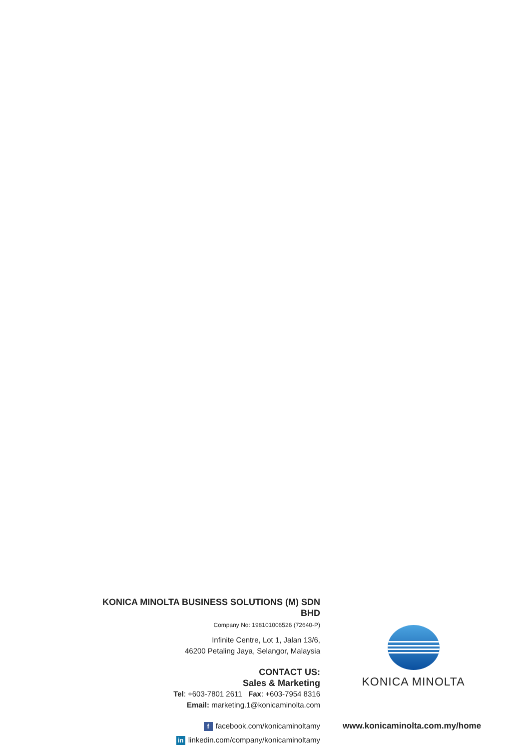KONICA MINOLTA BUSINESS SOLUTIONS (M) SDN BHD
Company No: 198101006526 (72640-P)
Infinite Centre, Lot 1, Jalan 13/6,
46200 Petaling Jaya, Selangor, Malaysia
CONTACT US:
Sales & Marketing
Tel: +603-7801 2611 Fax: +603-7954 8316
Email: marketing.1@konicaminolta.com
ffacebook.com/konicaminoltamy
in linkedin.com/company/konicaminoltamy
KONICA MINOLTA
www.konicaminolta.com.my/home